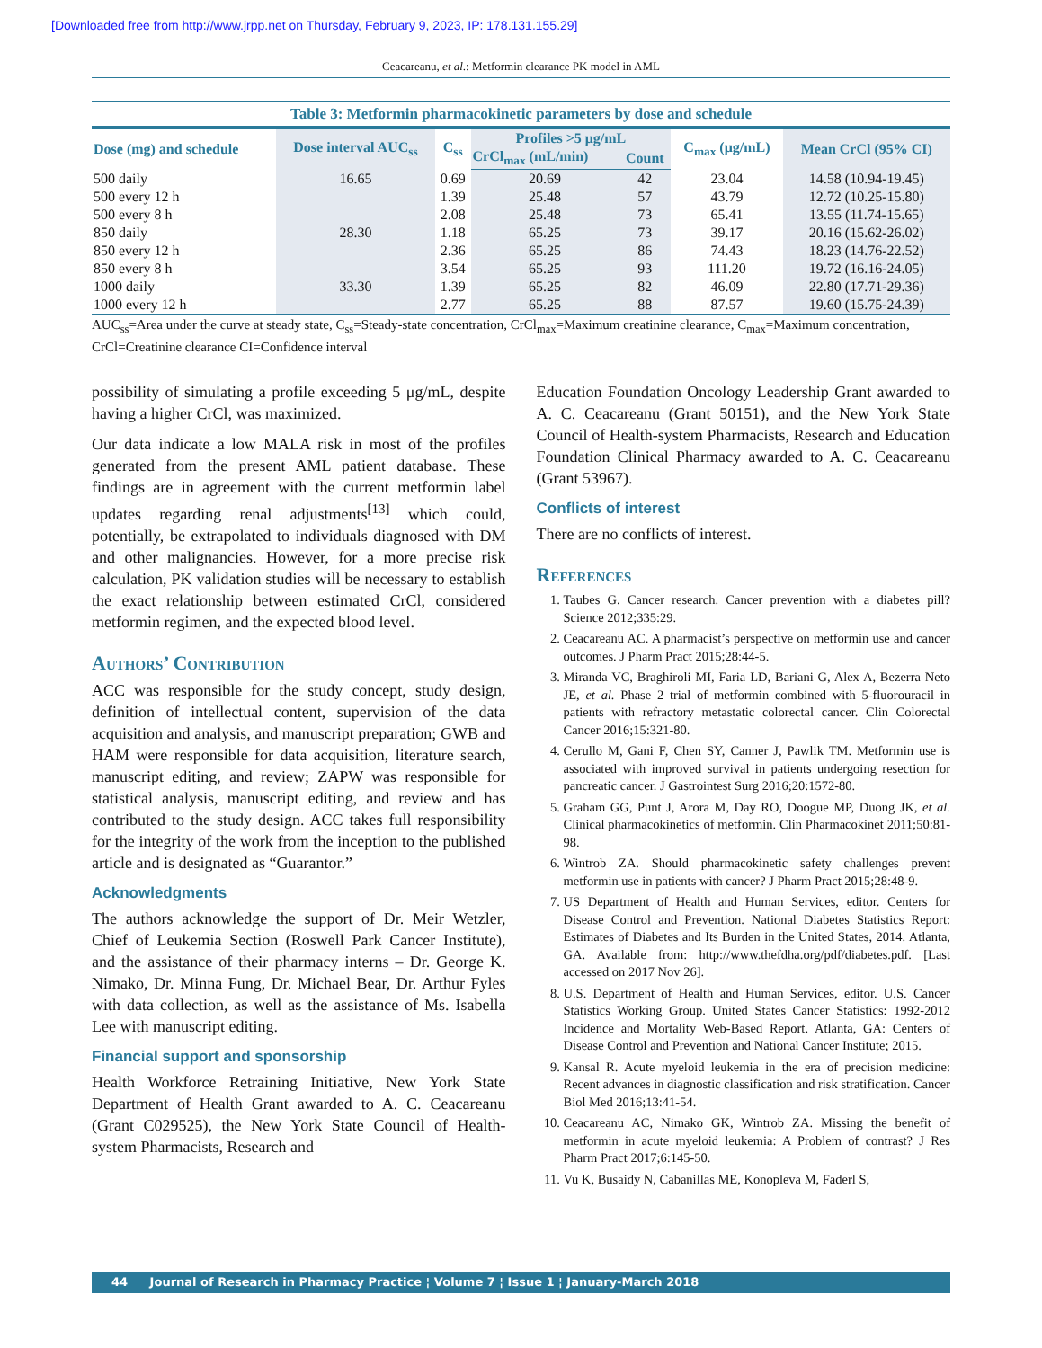[Downloaded free from http://www.jrpp.net on Thursday, February 9, 2023, IP: 178.131.155.29]
Ceacareanu, et al.: Metformin clearance PK model in AML
Table 3: Metformin pharmacokinetic parameters by dose and schedule
| Dose (mg) and schedule | Dose interval AUC<sub>ss</sub> | C<sub>ss</sub> | Profiles >5 μg/mL | | C<sub>max</sub> (μg/mL) | Mean CrCl (95% CI) |
| --- | --- | --- | --- | --- | --- | --- |
| | | | CrCl<sub>max</sub> (mL/min) | Count | | |
| 500 daily | 16.65 | 0.69 | 20.69 | 42 | 23.04 | 14.58 (10.94-19.45) |
| 500 every 12 h | | 1.39 | 25.48 | 57 | 43.79 | 12.72 (10.25-15.80) |
| 500 every 8 h | | 2.08 | 25.48 | 73 | 65.41 | 13.55 (11.74-15.65) |
| 850 daily | 28.30 | 1.18 | 65.25 | 73 | 39.17 | 20.16 (15.62-26.02) |
| 850 every 12 h | | 2.36 | 65.25 | 86 | 74.43 | 18.23 (14.76-22.52) |
| 850 every 8 h | | 3.54 | 65.25 | 93 | 111.20 | 19.72 (16.16-24.05) |
| 1000 daily | 33.30 | 1.39 | 65.25 | 82 | 46.09 | 22.80 (17.71-29.36) |
| 1000 every 12 h | | 2.77 | 65.25 | 88 | 87.57 | 19.60 (15.75-24.39) |
AUC<sub>ss</sub>=Area under the curve at steady state, C<sub>ss</sub>=Steady-state concentration, CrCl<sub>max</sub>=Maximum creatinine clearance, C<sub>max</sub>=Maximum concentration, CrCl=Creatinine clearance CI=Confidence interval
possibility of simulating a profile exceeding 5 μg/mL, despite having a higher CrCl, was maximized.
Our data indicate a low MALA risk in most of the profiles generated from the present AML patient database. These findings are in agreement with the current metformin label updates regarding renal adjustments<sup>[13]</sup> which could, potentially, be extrapolated to individuals diagnosed with DM and other malignancies. However, for a more precise risk calculation, PK validation studies will be necessary to establish the exact relationship between estimated CrCl, considered metformin regimen, and the expected blood level.
Authors’ Contribution
ACC was responsible for the study concept, study design, definition of intellectual content, supervision of the data acquisition and analysis, and manuscript preparation; GWB and HAM were responsible for data acquisition, literature search, manuscript editing, and review; ZAPW was responsible for statistical analysis, manuscript editing, and review and has contributed to the study design. ACC takes full responsibility for the integrity of the work from the inception to the published article and is designated as “Guarantor.”
Acknowledgments
The authors acknowledge the support of Dr. Meir Wetzler, Chief of Leukemia Section (Roswell Park Cancer Institute), and the assistance of their pharmacy interns – Dr. George K. Nimako, Dr. Minna Fung, Dr. Michael Bear, Dr. Arthur Fyles with data collection, as well as the assistance of Ms. Isabella Lee with manuscript editing.
Financial support and sponsorship
Health Workforce Retraining Initiative, New York State Department of Health Grant awarded to A. C. Ceacareanu (Grant C029525), the New York State Council of Health-system Pharmacists, Research and
Education Foundation Oncology Leadership Grant awarded to A. C. Ceacareanu (Grant 50151), and the New York State Council of Health-system Pharmacists, Research and Education Foundation Clinical Pharmacy awarded to A. C. Ceacareanu (Grant 53967).
Conflicts of interest
There are no conflicts of interest.
References
1. Taubes G. Cancer research. Cancer prevention with a diabetes pill? Science 2012;335:29.
2. Ceacareanu AC. A pharmacist’s perspective on metformin use and cancer outcomes. J Pharm Pract 2015;28:44-5.
3. Miranda VC, Braghiroli MI, Faria LD, Bariani G, Alex A, Bezerra Neto JE, et al. Phase 2 trial of metformin combined with 5-fluorouracil in patients with refractory metastatic colorectal cancer. Clin Colorectal Cancer 2016;15:321-80.
4. Cerullo M, Gani F, Chen SY, Canner J, Pawlik TM. Metformin use is associated with improved survival in patients undergoing resection for pancreatic cancer. J Gastrointest Surg 2016;20:1572-80.
5. Graham GG, Punt J, Arora M, Day RO, Doogue MP, Duong JK, et al. Clinical pharmacokinetics of metformin. Clin Pharmacokinet 2011;50:81-98.
6. Wintrob ZA. Should pharmacokinetic safety challenges prevent metformin use in patients with cancer? J Pharm Pract 2015;28:48-9.
7. US Department of Health and Human Services, editor. Centers for Disease Control and Prevention. National Diabetes Statistics Report: Estimates of Diabetes and Its Burden in the United States, 2014. Atlanta, GA. Available from: http://www.thefdha.org/pdf/diabetes.pdf. [Last accessed on 2017 Nov 26].
8. U.S. Department of Health and Human Services, editor. U.S. Cancer Statistics Working Group. United States Cancer Statistics: 1992-2012 Incidence and Mortality Web-Based Report. Atlanta, GA: Centers of Disease Control and Prevention and National Cancer Institute; 2015.
9. Kansal R. Acute myeloid leukemia in the era of precision medicine: Recent advances in diagnostic classification and risk stratification. Cancer Biol Med 2016;13:41-54.
10. Ceacareanu AC, Nimako GK, Wintrob ZA. Missing the benefit of metformin in acute myeloid leukemia: A Problem of contrast? J Res Pharm Pract 2017;6:145-50.
11. Vu K, Busaidy N, Cabanillas ME, Konopleva M, Faderl S,
44 Journal of Research in Pharmacy Practice ¦ Volume 7 ¦ Issue 1 ¦ January-March 2018